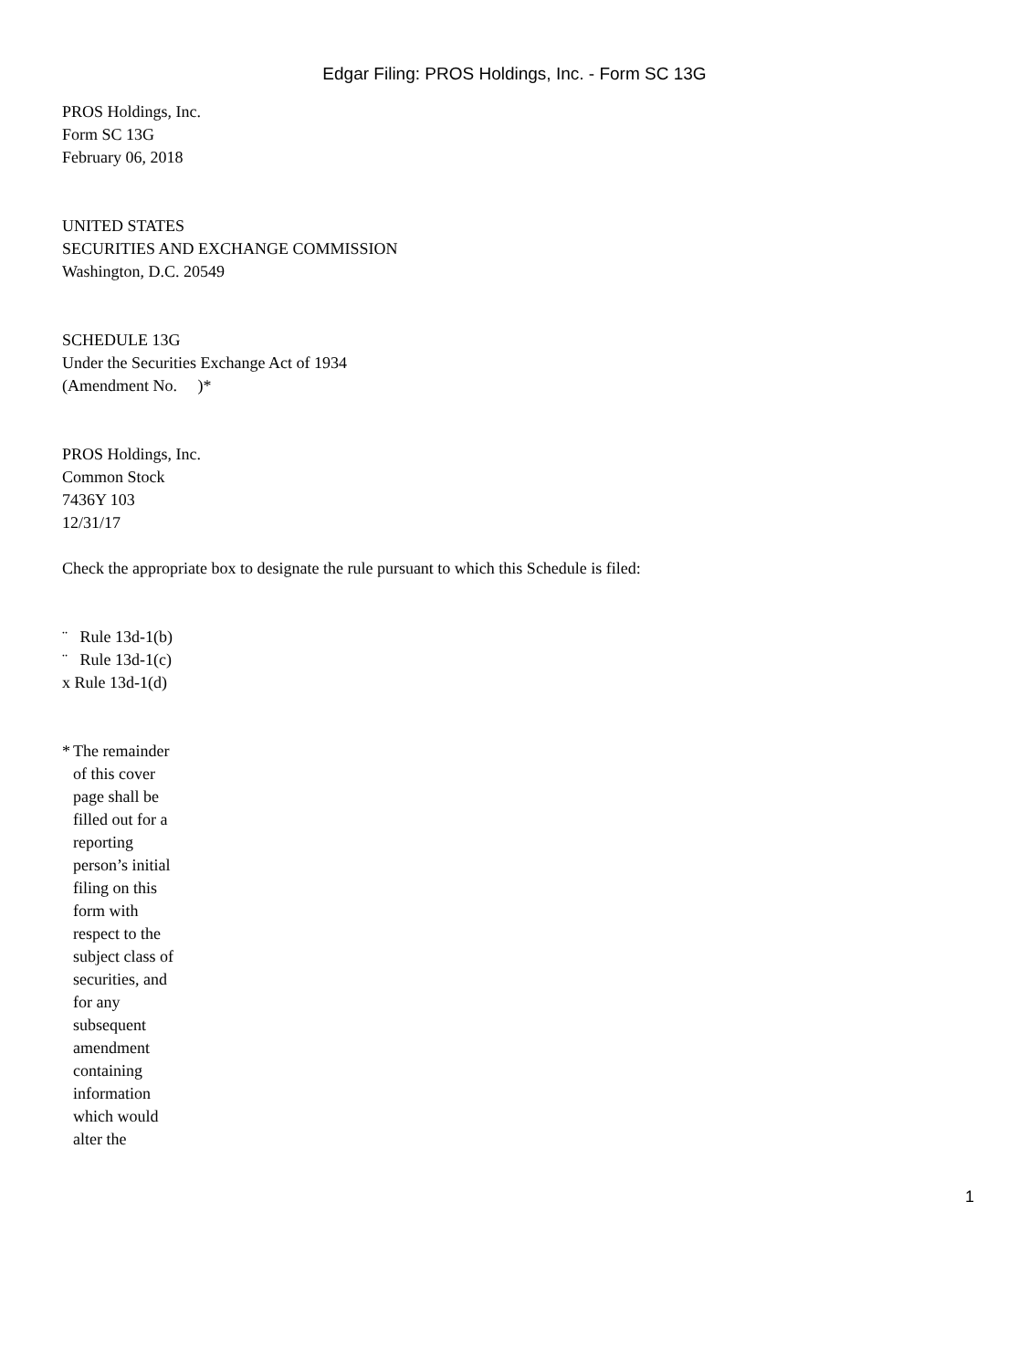Edgar Filing: PROS Holdings, Inc. - Form SC 13G
PROS Holdings, Inc.
Form SC 13G
February 06, 2018
UNITED STATES
SECURITIES AND EXCHANGE COMMISSION
Washington, D.C. 20549
SCHEDULE 13G
Under the Securities Exchange Act of 1934
(Amendment No. )*
PROS Holdings, Inc.
Common Stock
7436Y 103
12/31/17
Check the appropriate box to designate the rule pursuant to which this Schedule is filed:
¨ Rule 13d-1(b)
¨ Rule 13d-1(c)
x Rule 13d-1(d)
* The remainder of this cover page shall be filled out for a reporting person’s initial filing on this form with respect to the subject class of securities, and for any subsequent amendment containing information which would alter the
1